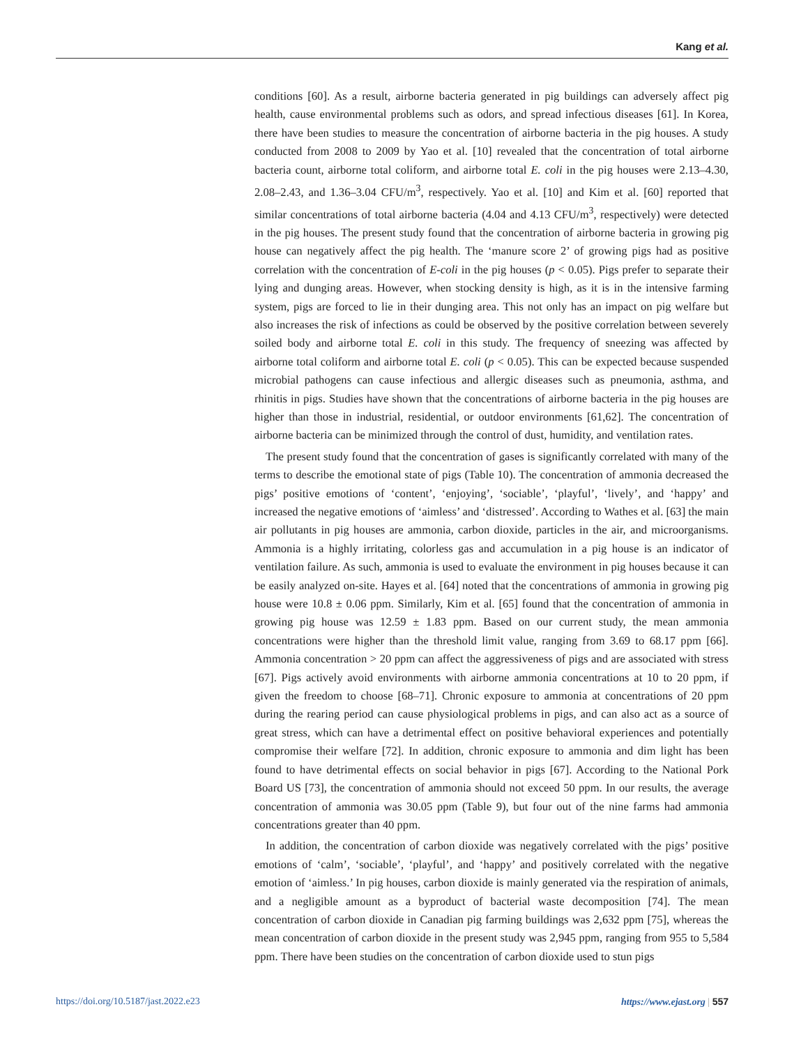Kang et al.
conditions [60]. As a result, airborne bacteria generated in pig buildings can adversely affect pig health, cause environmental problems such as odors, and spread infectious diseases [61]. In Korea, there have been studies to measure the concentration of airborne bacteria in the pig houses. A study conducted from 2008 to 2009 by Yao et al. [10] revealed that the concentration of total airborne bacteria count, airborne total coliform, and airborne total E. coli in the pig houses were 2.13–4.30, 2.08–2.43, and 1.36–3.04 CFU/m<sup>3</sup>, respectively. Yao et al. [10] and Kim et al. [60] reported that similar concentrations of total airborne bacteria (4.04 and 4.13 CFU/m<sup>3</sup>, respectively) were detected in the pig houses. The present study found that the concentration of airborne bacteria in growing pig house can negatively affect the pig health. The ‘manure score 2’ of growing pigs had as positive correlation with the concentration of E-coli in the pig houses (p < 0.05). Pigs prefer to separate their lying and dunging areas. However, when stocking density is high, as it is in the intensive farming system, pigs are forced to lie in their dunging area. This not only has an impact on pig welfare but also increases the risk of infections as could be observed by the positive correlation between severely soiled body and airborne total E. coli in this study. The frequency of sneezing was affected by airborne total coliform and airborne total E. coli (p < 0.05). This can be expected because suspended microbial pathogens can cause infectious and allergic diseases such as pneumonia, asthma, and rhinitis in pigs. Studies have shown that the concentrations of airborne bacteria in the pig houses are higher than those in industrial, residential, or outdoor environments [61,62]. The concentration of airborne bacteria can be minimized through the control of dust, humidity, and ventilation rates.
The present study found that the concentration of gases is significantly correlated with many of the terms to describe the emotional state of pigs (Table 10). The concentration of ammonia decreased the pigs’ positive emotions of ‘content’, ‘enjoying’, ‘sociable’, ‘playful’, ‘lively’, and ‘happy’ and increased the negative emotions of ‘aimless’ and ‘distressed’. According to Wathes et al. [63] the main air pollutants in pig houses are ammonia, carbon dioxide, particles in the air, and microorganisms. Ammonia is a highly irritating, colorless gas and accumulation in a pig house is an indicator of ventilation failure. As such, ammonia is used to evaluate the environment in pig houses because it can be easily analyzed on-site. Hayes et al. [64] noted that the concentrations of ammonia in growing pig house were 10.8 ± 0.06 ppm. Similarly, Kim et al. [65] found that the concentration of ammonia in growing pig house was 12.59 ± 1.83 ppm. Based on our current study, the mean ammonia concentrations were higher than the threshold limit value, ranging from 3.69 to 68.17 ppm [66]. Ammonia concentration > 20 ppm can affect the aggressiveness of pigs and are associated with stress [67]. Pigs actively avoid environments with airborne ammonia concentrations at 10 to 20 ppm, if given the freedom to choose [68–71]. Chronic exposure to ammonia at concentrations of 20 ppm during the rearing period can cause physiological problems in pigs, and can also act as a source of great stress, which can have a detrimental effect on positive behavioral experiences and potentially compromise their welfare [72]. In addition, chronic exposure to ammonia and dim light has been found to have detrimental effects on social behavior in pigs [67]. According to the National Pork Board US [73], the concentration of ammonia should not exceed 50 ppm. In our results, the average concentration of ammonia was 30.05 ppm (Table 9), but four out of the nine farms had ammonia concentrations greater than 40 ppm.
In addition, the concentration of carbon dioxide was negatively correlated with the pigs’ positive emotions of ‘calm’, ‘sociable’, ‘playful’, and ‘happy’ and positively correlated with the negative emotion of ‘aimless.’ In pig houses, carbon dioxide is mainly generated via the respiration of animals, and a negligible amount as a byproduct of bacterial waste decomposition [74]. The mean concentration of carbon dioxide in Canadian pig farming buildings was 2,632 ppm [75], whereas the mean concentration of carbon dioxide in the present study was 2,945 ppm, ranging from 955 to 5,584 ppm. There have been studies on the concentration of carbon dioxide used to stun pigs
https://doi.org/10.5187/jast.2022.e23 https://www.ejast.org | 557